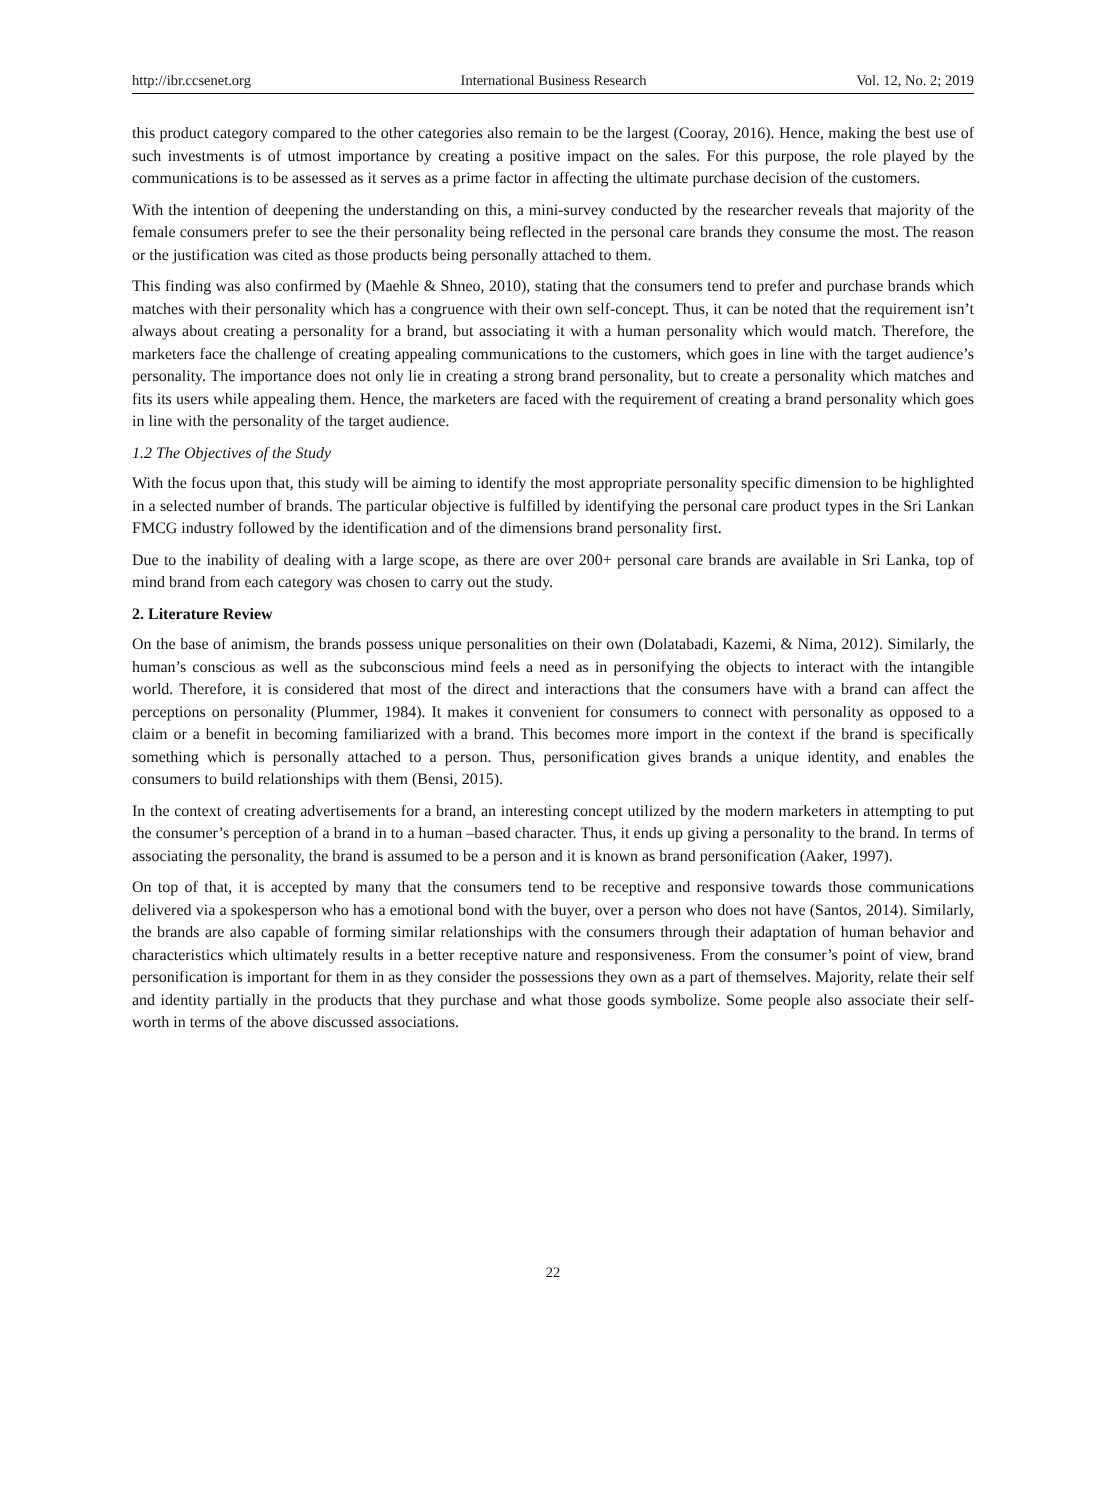http://ibr.ccsenet.org International Business Research Vol. 12, No. 2; 2019
this product category compared to the other categories also remain to be the largest (Cooray, 2016). Hence, making the best use of such investments is of utmost importance by creating a positive impact on the sales. For this purpose, the role played by the communications is to be assessed as it serves as a prime factor in affecting the ultimate purchase decision of the customers.
With the intention of deepening the understanding on this, a mini-survey conducted by the researcher reveals that majority of the female consumers prefer to see the their personality being reflected in the personal care brands they consume the most. The reason or the justification was cited as those products being personally attached to them.
This finding was also confirmed by (Maehle & Shneo, 2010), stating that the consumers tend to prefer and purchase brands which matches with their personality which has a congruence with their own self-concept. Thus, it can be noted that the requirement isn’t always about creating a personality for a brand, but associating it with a human personality which would match. Therefore, the marketers face the challenge of creating appealing communications to the customers, which goes in line with the target audience’s personality. The importance does not only lie in creating a strong brand personality, but to create a personality which matches and fits its users while appealing them. Hence, the marketers are faced with the requirement of creating a brand personality which goes in line with the personality of the target audience.
1.2 The Objectives of the Study
With the focus upon that, this study will be aiming to identify the most appropriate personality specific dimension to be highlighted in a selected number of brands. The particular objective is fulfilled by identifying the personal care product types in the Sri Lankan FMCG industry followed by the identification and of the dimensions brand personality first.
Due to the inability of dealing with a large scope, as there are over 200+ personal care brands are available in Sri Lanka, top of mind brand from each category was chosen to carry out the study.
2. Literature Review
On the base of animism, the brands possess unique personalities on their own (Dolatabadi, Kazemi, & Nima, 2012). Similarly, the human’s conscious as well as the subconscious mind feels a need as in personifying the objects to interact with the intangible world. Therefore, it is considered that most of the direct and interactions that the consumers have with a brand can affect the perceptions on personality (Plummer, 1984). It makes it convenient for consumers to connect with personality as opposed to a claim or a benefit in becoming familiarized with a brand. This becomes more import in the context if the brand is specifically something which is personally attached to a person. Thus, personification gives brands a unique identity, and enables the consumers to build relationships with them (Bensi, 2015).
In the context of creating advertisements for a brand, an interesting concept utilized by the modern marketers in attempting to put the consumer’s perception of a brand in to a human –based character. Thus, it ends up giving a personality to the brand. In terms of associating the personality, the brand is assumed to be a person and it is known as brand personification (Aaker, 1997).
On top of that, it is accepted by many that the consumers tend to be receptive and responsive towards those communications delivered via a spokesperson who has a emotional bond with the buyer, over a person who does not have (Santos, 2014). Similarly, the brands are also capable of forming similar relationships with the consumers through their adaptation of human behavior and characteristics which ultimately results in a better receptive nature and responsiveness. From the consumer’s point of view, brand personification is important for them in as they consider the possessions they own as a part of themselves. Majority, relate their self and identity partially in the products that they purchase and what those goods symbolize. Some people also associate their self-worth in terms of the above discussed associations.
22